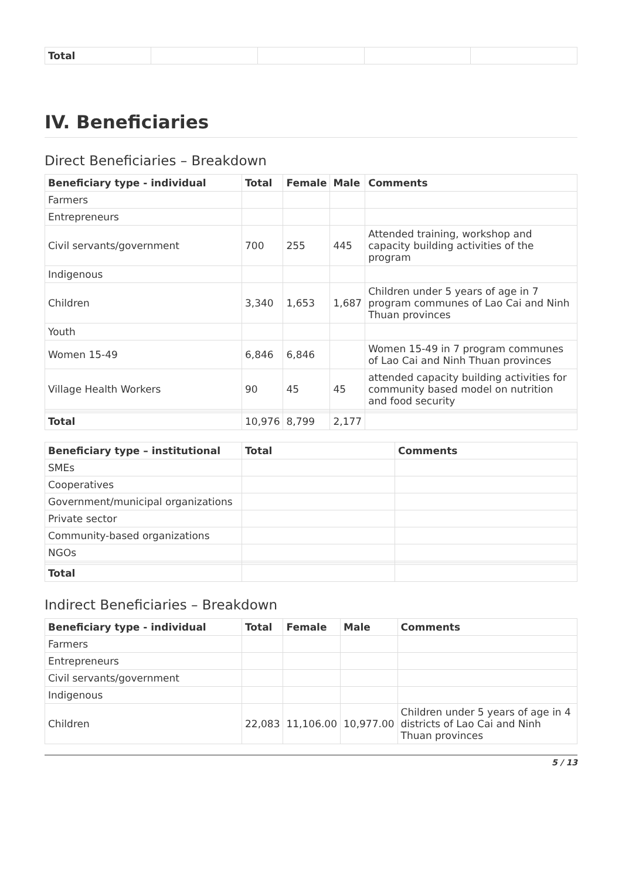| Total | | | | |
IV. Beneficiaries
Direct Beneficiaries – Breakdown
| Beneficiary type - individual | Total | Female | Male | Comments |
| --- | --- | --- | --- | --- |
| Farmers | | | | |
| Entrepreneurs | | | | |
| Civil servants/government | 700 | 255 | 445 | Attended training, workshop and capacity building activities of the program |
| Indigenous | | | | |
| Children | 3,340 | 1,653 | 1,687 | Children under 5 years of age in 7 program communes of Lao Cai and Ninh Thuan provinces |
| Youth | | | | |
| Women 15-49 | 6,846 | 6,846 | | Women 15-49 in 7 program communes of Lao Cai and Ninh Thuan provinces |
| Village Health Workers | 90 | 45 | 45 | attended capacity building activities for community based model on nutrition and food security |
| Total | 10,976 | 8,799 | 2,177 | |
| Beneficiary type – institutional | Total | Comments |
| --- | --- | --- |
| SMEs | | |
| Cooperatives | | |
| Government/municipal organizations | | |
| Private sector | | |
| Community-based organizations | | |
| NGOs | | |
| Total | | |
Indirect Beneficiaries – Breakdown
| Beneficiary type - individual | Total | Female | Male | Comments |
| --- | --- | --- | --- | --- |
| Farmers | | | | |
| Entrepreneurs | | | | |
| Civil servants/government | | | | |
| Indigenous | | | | |
| Children | 22,083 | 11,106.00 | 10,977.00 | Children under 5 years of age in 4 districts of Lao Cai and Ninh Thuan provinces |
5 / 13